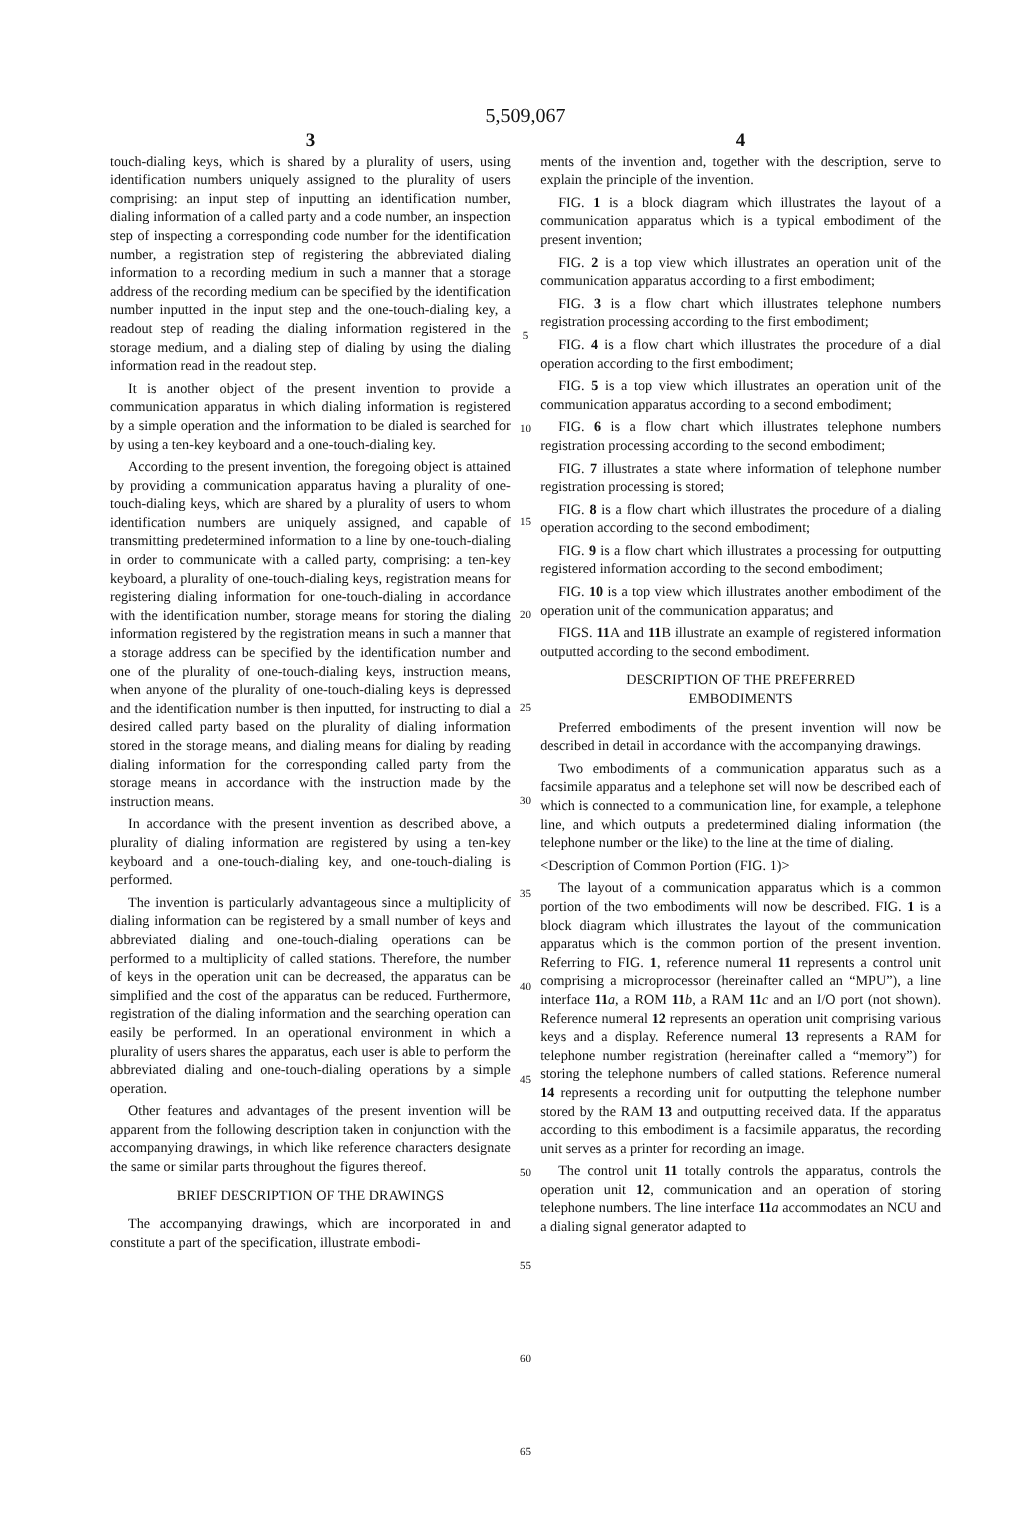5,509,067
3
touch-dialing keys, which is shared by a plurality of users, using identification numbers uniquely assigned to the plurality of users comprising: an input step of inputting an identification number, dialing information of a called party and a code number, an inspection step of inspecting a corresponding code number for the identification number, a registration step of registering the abbreviated dialing information to a recording medium in such a manner that a storage address of the recording medium can be specified by the identification number inputted in the input step and the one-touch-dialing key, a readout step of reading the dialing information registered in the storage medium, and a dialing step of dialing by using the dialing information read in the readout step.
It is another object of the present invention to provide a communication apparatus in which dialing information is registered by a simple operation and the information to be dialed is searched for by using a ten-key keyboard and a one-touch-dialing key.
According to the present invention, the foregoing object is attained by providing a communication apparatus having a plurality of one-touch-dialing keys, which are shared by a plurality of users to whom identification numbers are uniquely assigned, and capable of transmitting predetermined information to a line by one-touch-dialing in order to communicate with a called party, comprising: a ten-key keyboard, a plurality of one-touch-dialing keys, registration means for registering dialing information for one-touch-dialing in accordance with the identification number, storage means for storing the dialing information registered by the registration means in such a manner that a storage address can be specified by the identification number and one of the plurality of one-touch-dialing keys, instruction means, when anyone of the plurality of one-touch-dialing keys is depressed and the identification number is then inputted, for instructing to dial a desired called party based on the plurality of dialing information stored in the storage means, and dialing means for dialing by reading dialing information for the corresponding called party from the storage means in accordance with the instruction made by the instruction means.
In accordance with the present invention as described above, a plurality of dialing information are registered by using a ten-key keyboard and a one-touch-dialing key, and one-touch-dialing is performed.
The invention is particularly advantageous since a multiplicity of dialing information can be registered by a small number of keys and abbreviated dialing and one-touch-dialing operations can be performed to a multiplicity of called stations. Therefore, the number of keys in the operation unit can be decreased, the apparatus can be simplified and the cost of the apparatus can be reduced. Furthermore, registration of the dialing information and the searching operation can easily be performed. In an operational environment in which a plurality of users shares the apparatus, each user is able to perform the abbreviated dialing and one-touch-dialing operations by a simple operation.
Other features and advantages of the present invention will be apparent from the following description taken in conjunction with the accompanying drawings, in which like reference characters designate the same or similar parts throughout the figures thereof.
BRIEF DESCRIPTION OF THE DRAWINGS
The accompanying drawings, which are incorporated in and constitute a part of the specification, illustrate embodi-
5
10
15
20
25
30
35
40
45
50
55
60
65
4
ments of the invention and, together with the description, serve to explain the principle of the invention.
FIG. 1 is a block diagram which illustrates the layout of a communication apparatus which is a typical embodiment of the present invention;
FIG. 2 is a top view which illustrates an operation unit of the communication apparatus according to a first embodiment;
FIG. 3 is a flow chart which illustrates telephone numbers registration processing according to the first embodiment;
FIG. 4 is a flow chart which illustrates the procedure of a dial operation according to the first embodiment;
FIG. 5 is a top view which illustrates an operation unit of the communication apparatus according to a second embodiment;
FIG. 6 is a flow chart which illustrates telephone numbers registration processing according to the second embodiment;
FIG. 7 illustrates a state where information of telephone number registration processing is stored;
FIG. 8 is a flow chart which illustrates the procedure of a dialing operation according to the second embodiment;
FIG. 9 is a flow chart which illustrates a processing for outputting registered information according to the second embodiment;
FIG. 10 is a top view which illustrates another embodiment of the operation unit of the communication apparatus; and
FIGS. 11 A and 11 B illustrate an example of registered information outputted according to the second embodiment.
DESCRIPTION OF THE PREFERRED
EMBODIMENTS
Preferred embodiments of the present invention will now be described in detail in accordance with the accompanying drawings.
Two embodiments of a communication apparatus such as a facsimile apparatus and a telephone set will now be described each of which is connected to a communication line, for example, a telephone line, and which outputs a predetermined dialing information (the telephone number or the like) to the line at the time of dialing.
<Description of Common Portion (FIG. 1)>
The layout of a communication apparatus which is a common portion of the two embodiments will now be described. FIG. 1 is a block diagram which illustrates the layout of the communication apparatus which is the common portion of the present invention. Referring to FIG. 1, reference numeral 11 represents a control unit comprising a microprocessor (hereinafter called an “MPU”), a line interface 11 a, a ROM 11 b, a RAM 11 c and an I/O port (not shown). Reference numeral 12 represents an operation unit comprising various keys and a display. Reference numeral 13 represents a RAM for telephone number registration (hereinafter called a “memory”) for storing the telephone numbers of called stations. Reference numeral 14 represents a recording unit for outputting the telephone number stored by the RAM 13 and outputting received data. If the apparatus according to this embodiment is a facsimile apparatus, the recording unit serves as a printer for recording an image.
The control unit 11 totally controls the apparatus, controls the operation unit 12, communication and an operation of storing telephone numbers. The line interface 11 a accommodates an NCU and a dialing signal generator adapted to